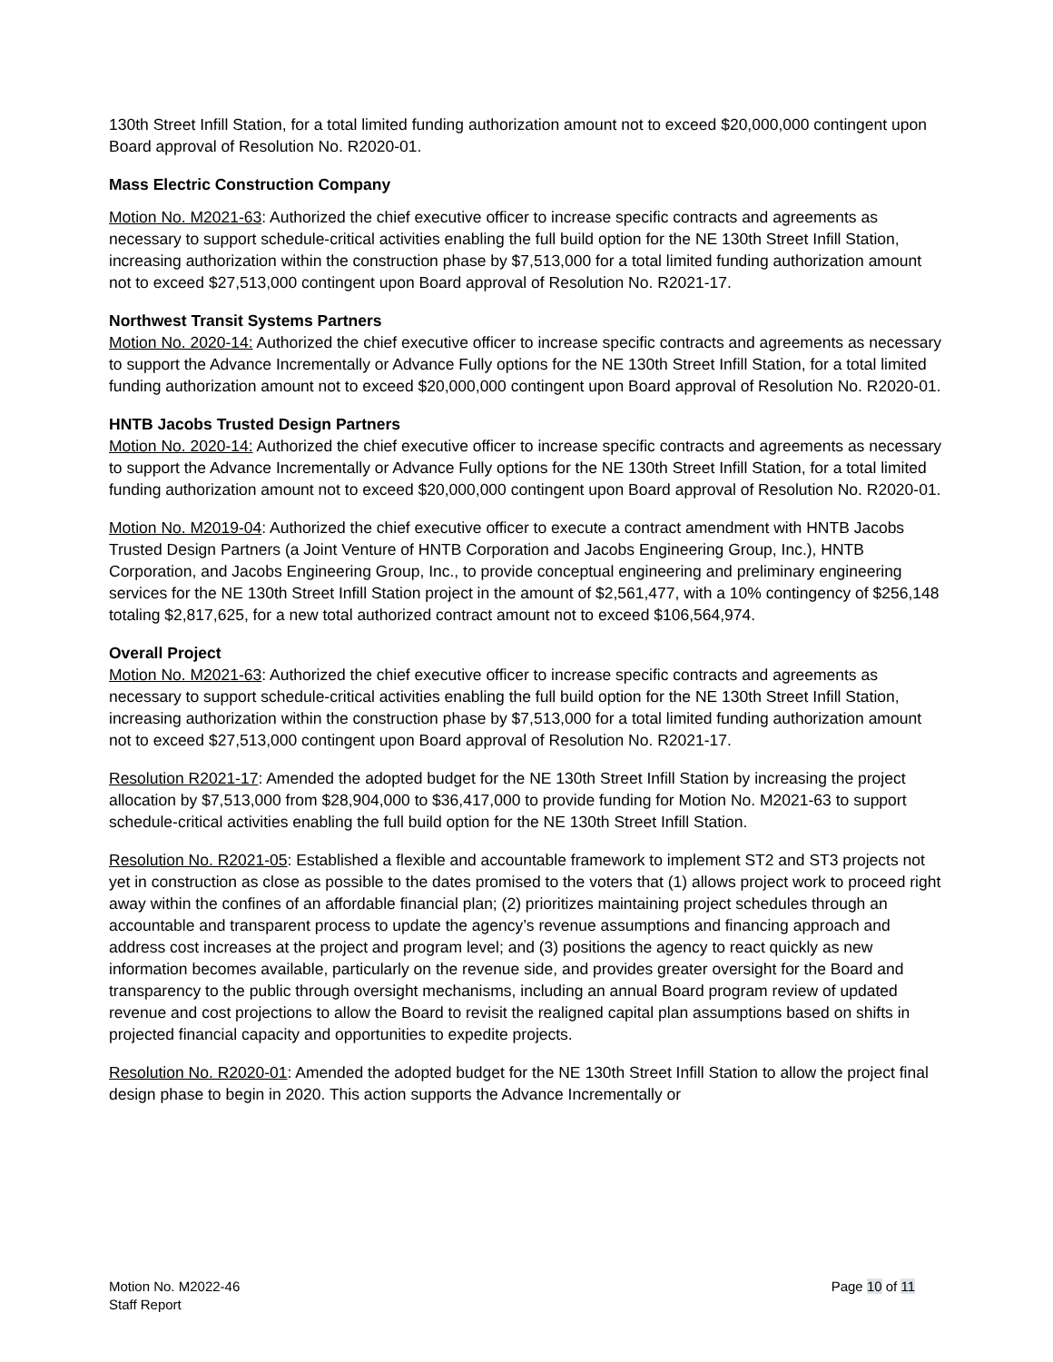130th Street Infill Station, for a total limited funding authorization amount not to exceed $20,000,000 contingent upon Board approval of Resolution No. R2020-01.
Mass Electric Construction Company
Motion No. M2021-63: Authorized the chief executive officer to increase specific contracts and agreements as necessary to support schedule-critical activities enabling the full build option for the NE 130th Street Infill Station, increasing authorization within the construction phase by $7,513,000 for a total limited funding authorization amount not to exceed $27,513,000 contingent upon Board approval of Resolution No. R2021-17.
Northwest Transit Systems Partners
Motion No. 2020-14: Authorized the chief executive officer to increase specific contracts and agreements as necessary to support the Advance Incrementally or Advance Fully options for the NE 130th Street Infill Station, for a total limited funding authorization amount not to exceed $20,000,000 contingent upon Board approval of Resolution No. R2020-01.
HNTB Jacobs Trusted Design Partners
Motion No. 2020-14: Authorized the chief executive officer to increase specific contracts and agreements as necessary to support the Advance Incrementally or Advance Fully options for the NE 130th Street Infill Station, for a total limited funding authorization amount not to exceed $20,000,000 contingent upon Board approval of Resolution No. R2020-01.
Motion No. M2019-04: Authorized the chief executive officer to execute a contract amendment with HNTB Jacobs Trusted Design Partners (a Joint Venture of HNTB Corporation and Jacobs Engineering Group, Inc.), HNTB Corporation, and Jacobs Engineering Group, Inc., to provide conceptual engineering and preliminary engineering services for the NE 130th Street Infill Station project in the amount of $2,561,477, with a 10% contingency of $256,148 totaling $2,817,625, for a new total authorized contract amount not to exceed $106,564,974.
Overall Project
Motion No. M2021-63: Authorized the chief executive officer to increase specific contracts and agreements as necessary to support schedule-critical activities enabling the full build option for the NE 130th Street Infill Station, increasing authorization within the construction phase by $7,513,000 for a total limited funding authorization amount not to exceed $27,513,000 contingent upon Board approval of Resolution No. R2021-17.
Resolution R2021-17: Amended the adopted budget for the NE 130th Street Infill Station by increasing the project allocation by $7,513,000 from $28,904,000 to $36,417,000 to provide funding for Motion No. M2021-63 to support schedule-critical activities enabling the full build option for the NE 130th Street Infill Station.
Resolution No. R2021-05: Established a flexible and accountable framework to implement ST2 and ST3 projects not yet in construction as close as possible to the dates promised to the voters that (1) allows project work to proceed right away within the confines of an affordable financial plan; (2) prioritizes maintaining project schedules through an accountable and transparent process to update the agency’s revenue assumptions and financing approach and address cost increases at the project and program level; and (3) positions the agency to react quickly as new information becomes available, particularly on the revenue side, and provides greater oversight for the Board and transparency to the public through oversight mechanisms, including an annual Board program review of updated revenue and cost projections to allow the Board to revisit the realigned capital plan assumptions based on shifts in projected financial capacity and opportunities to expedite projects.
Resolution No. R2020-01: Amended the adopted budget for the NE 130th Street Infill Station to allow the project final design phase to begin in 2020. This action supports the Advance Incrementally or
Motion No. M2022-46
Staff Report
Page 10 of 11